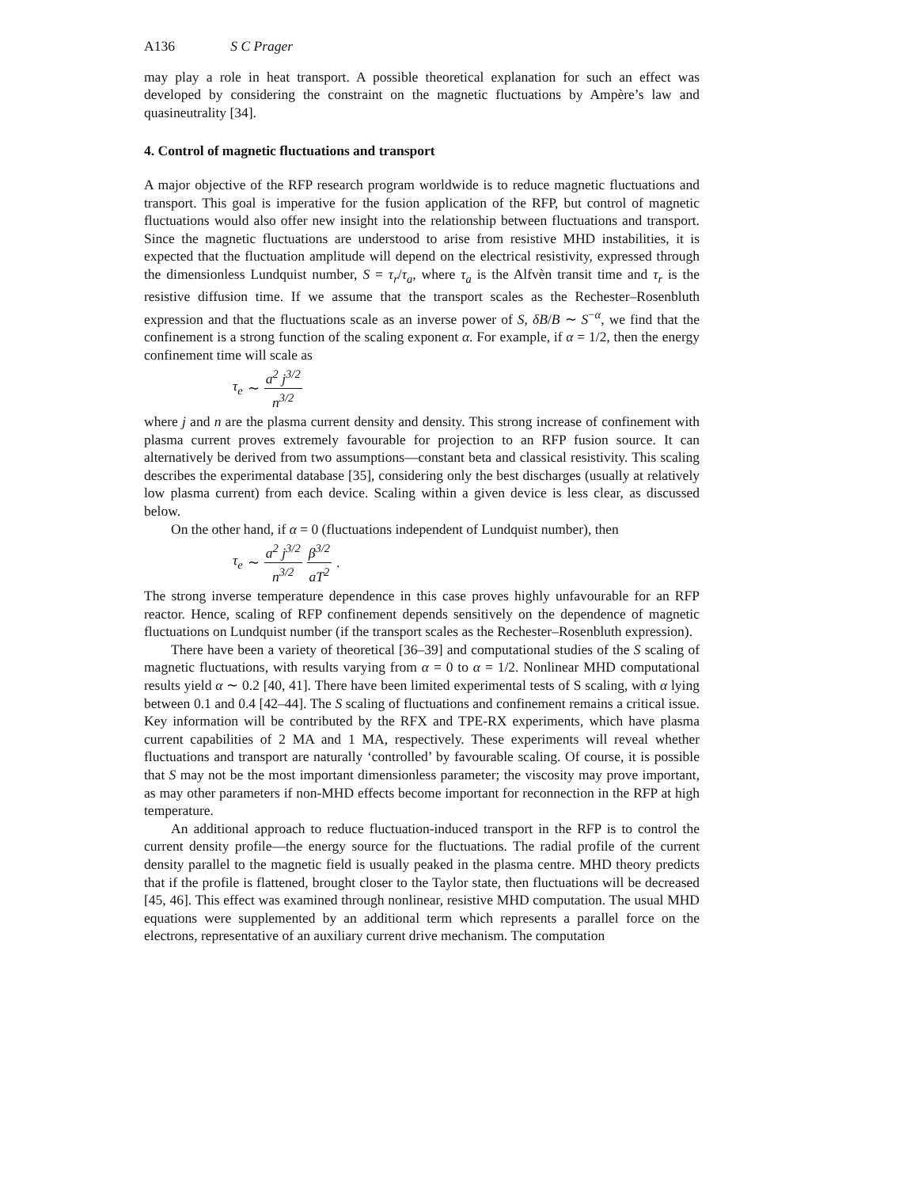A136 S C Prager
may play a role in heat transport. A possible theoretical explanation for such an effect was developed by considering the constraint on the magnetic fluctuations by Ampère’s law and quasineutrality [34].
4. Control of magnetic fluctuations and transport
A major objective of the RFP research program worldwide is to reduce magnetic fluctuations and transport. This goal is imperative for the fusion application of the RFP, but control of magnetic fluctuations would also offer new insight into the relationship between fluctuations and transport. Since the magnetic fluctuations are understood to arise from resistive MHD instabilities, it is expected that the fluctuation amplitude will depend on the electrical resistivity, expressed through the dimensionless Lundquist number, S = τ<sub>r</sub>/τ<sub>a</sub>, where τ<sub>a</sub> is the Alfvèn transit time and τ<sub>r</sub> is the resistive diffusion time. If we assume that the transport scales as the Rechester–Rosenbluth expression and that the fluctuations scale as an inverse power of S, δB/B ∼ S<sup>−α</sup>, we find that the confinement is a strong function of the scaling exponent α. For example, if α = 1/2, then the energy confinement time will scale as
τ<sub>e</sub> ∼ a<sup>2</sup> j<sup>3/2</sup> n<sup>3/2</sup>
where j and n are the plasma current density and density. This strong increase of confinement with plasma current proves extremely favourable for projection to an RFP fusion source. It can alternatively be derived from two assumptions—constant beta and classical resistivity. This scaling describes the experimental database [35], considering only the best discharges (usually at relatively low plasma current) from each device. Scaling within a given device is less clear, as discussed below.
On the other hand, if α = 0 (fluctuations independent of Lundquist number), then
τ<sub>e</sub> ∼ a<sup>2</sup> j<sup>3/2</sup> n<sup>3/2</sup> β<sup>3/2</sup> aT<sup>2</sup>.
The strong inverse temperature dependence in this case proves highly unfavourable for an RFP reactor. Hence, scaling of RFP confinement depends sensitively on the dependence of magnetic fluctuations on Lundquist number (if the transport scales as the Rechester–Rosenbluth expression).
There have been a variety of theoretical [36–39] and computational studies of the S scaling of magnetic fluctuations, with results varying from α = 0 to α = 1/2. Nonlinear MHD computational results yield α ∼ 0.2 [40, 41]. There have been limited experimental tests of S scaling, with α lying between 0.1 and 0.4 [42–44]. The S scaling of fluctuations and confinement remains a critical issue. Key information will be contributed by the RFX and TPE-RX experiments, which have plasma current capabilities of 2 MA and 1 MA, respectively. These experiments will reveal whether fluctuations and transport are naturally ‘controlled’ by favourable scaling. Of course, it is possible that S may not be the most important dimensionless parameter; the viscosity may prove important, as may other parameters if non-MHD effects become important for reconnection in the RFP at high temperature.
An additional approach to reduce fluctuation-induced transport in the RFP is to control the current density profile—the energy source for the fluctuations. The radial profile of the current density parallel to the magnetic field is usually peaked in the plasma centre. MHD theory predicts that if the profile is flattened, brought closer to the Taylor state, then fluctuations will be decreased [45, 46]. This effect was examined through nonlinear, resistive MHD computation. The usual MHD equations were supplemented by an additional term which represents a parallel force on the electrons, representative of an auxiliary current drive mechanism. The computation